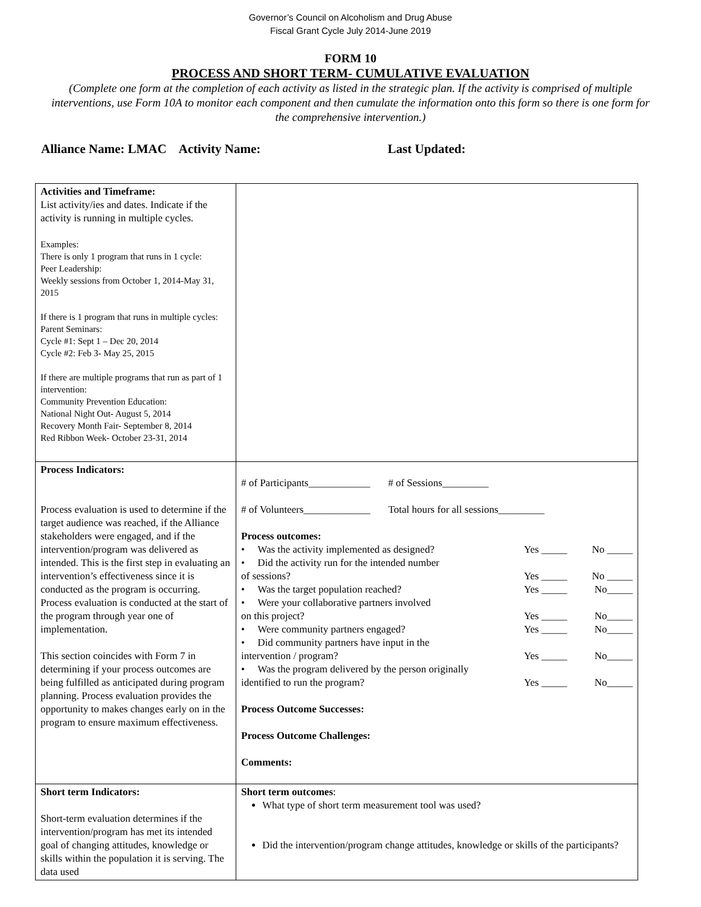Governor’s Council on Alcoholism and Drug Abuse
Fiscal Grant Cycle July 2014-June 2019
FORM 10
PROCESS AND SHORT TERM- CUMULATIVE EVALUATION
(Complete one form at the completion of each activity as listed in the strategic plan. If the activity is comprised of multiple interventions, use Form 10A to monitor each component and then cumulate the information onto this form so there is one form for the comprehensive intervention.)
Alliance Name: LMAC Activity Name: Last Updated:
| Activities and Timeframe: List activity/ies and dates. Indicate if the activity is running in multiple cycles. Examples: There is only 1 program that runs in 1 cycle: Peer Leadership: Weekly sessions from October 1, 2014-May 31, 2015 If there is 1 program that runs in multiple cycles: Parent Seminars: Cycle #1: Sept 1 – Dec 20, 2014 Cycle #2: Feb 3- May 25, 2015 If there are multiple programs that run as part of 1 intervention: Community Prevention Education: National Night Out- August 5, 2014 Recovery Month Fair- September 8, 2014 Red Ribbon Week- October 23-31, 2014 | |
| Process Indicators: Process evaluation is used to determine if the target audience was reached, if the Alliance stakeholders were engaged, and if the intervention/program was delivered as intended. This is the first step in evaluating an intervention’s effectiveness since it is conducted as the program is occurring. Process evaluation is conducted at the start of the program through year one of implementation. This section coincides with Form 7 in determining if your process outcomes are being fulfilled as anticipated during program planning. Process evaluation provides the opportunity to makes changes early on in the program to ensure maximum effectiveness. | # of Participants____________ # of Sessions_________ # of Volunteers_____________ Total hours for all sessions_________ Process outcomes: • Was the activity implemented as designed? Yes _____ No _____ • Did the activity run for the intended number of sessions? Yes _____ No _____ • Was the target population reached? Yes _____ No_____ • Were your collaborative partners involved on this project? Yes _____ No_____ • Were community partners engaged? Yes _____ No_____ • Did community partners have input in the intervention / program? Yes _____ No_____ • Was the program delivered by the person originally identified to run the program? Yes _____ No_____ Process Outcome Successes: Process Outcome Challenges: Comments: |
| Short term Indicators: Short-term evaluation determines if the intervention/program has met its intended goal of changing attitudes, knowledge or skills within the population it is serving. The data used | Short term outcomes : What type of short term measurement tool was used? Did the intervention/program change attitudes, knowledge or skills of the participants? |